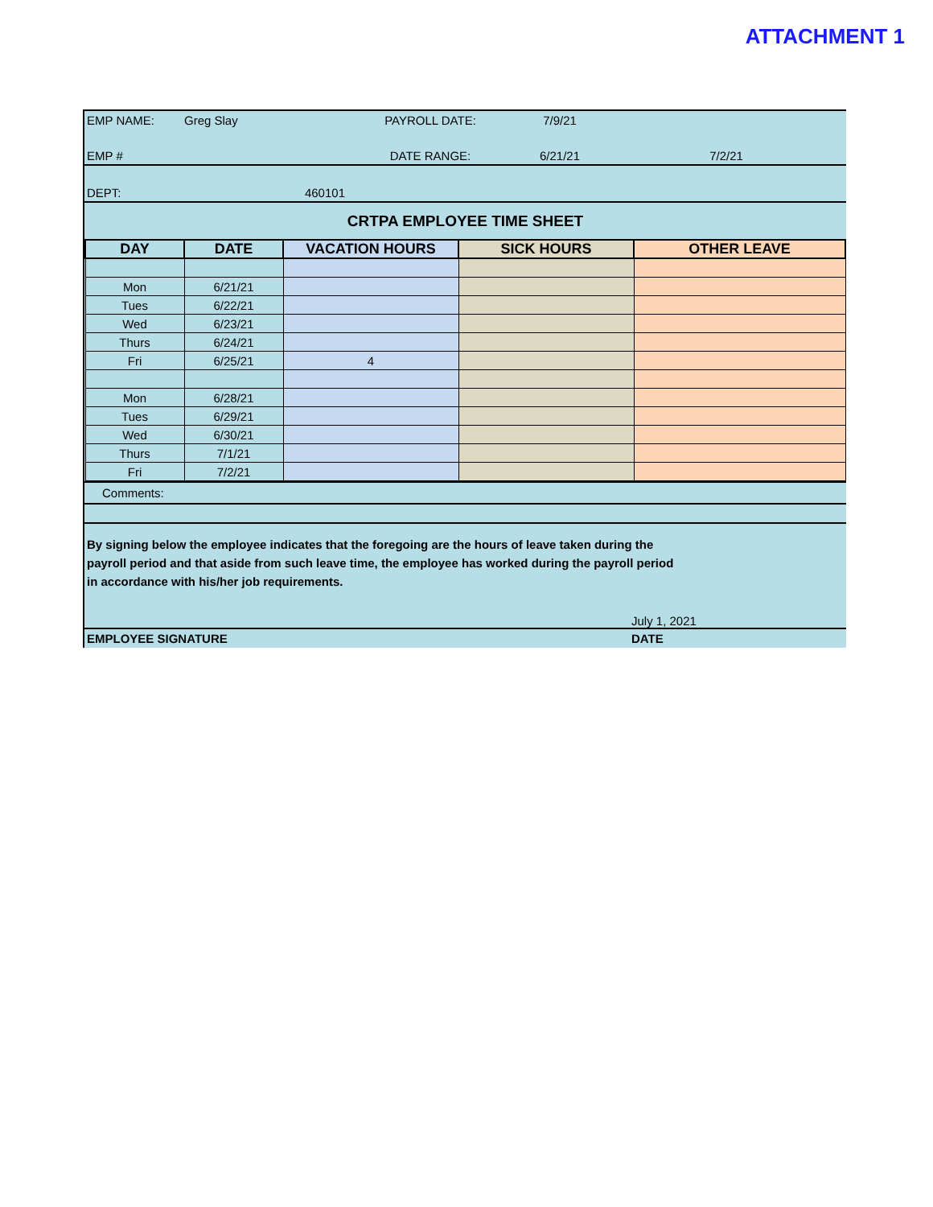ATTACHMENT 1
| EMP NAME: | Greg Slay | PAYROLL DATE: | 7/9/21 | |
| EMP # | | DATE RANGE: | 6/21/21 | 7/2/21 |
| DEPT: | 460101 | | | |
| CRTPA EMPLOYEE TIME SHEET | | | | |
| DAY | DATE | VACATION HOURS | SICK HOURS | OTHER LEAVE |
| --- | --- | --- | --- | --- |
| Mon | 6/21/21 | | | |
| Tues | 6/22/21 | | | |
| Wed | 6/23/21 | | | |
| Thurs | 6/24/21 | | | |
| Fri | 6/25/21 | 4 | | |
| Mon | 6/28/21 | | | |
| Tues | 6/29/21 | | | |
| Wed | 6/30/21 | | | |
| Thurs | 7/1/21 | | | |
| Fri | 7/2/21 | | | |
Comments:
By signing below the employee indicates that the foregoing are the hours of leave taken during the
payroll period and that aside from such leave time, the employee has worked during the payroll period
in accordance with his/her job requirements.
July 1, 2021
EMPLOYEE SIGNATURE DATE